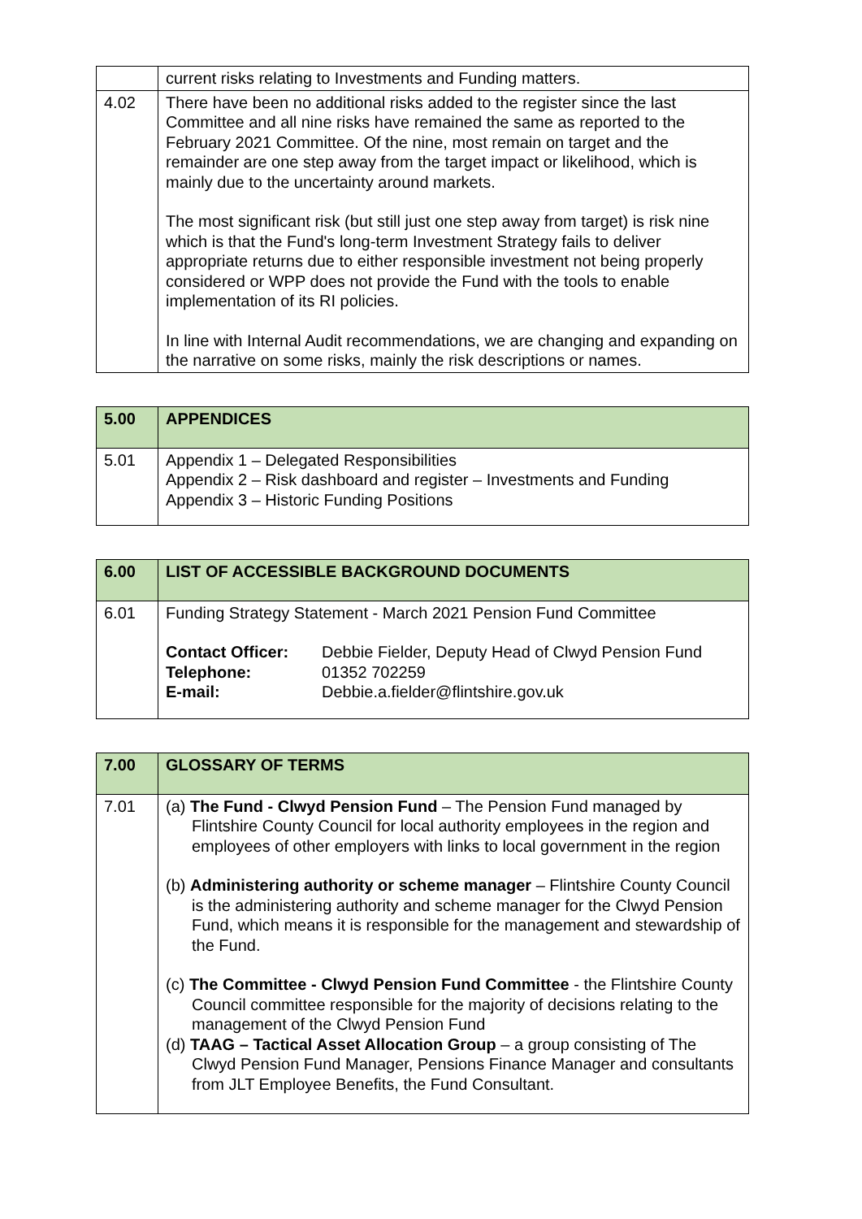| | current risks relating to Investments and Funding matters. |
| 4.02 | There have been no additional risks added to the register since the last Committee and all nine risks have remained the same as reported to the February 2021 Committee. Of the nine, most remain on target and the remainder are one step away from the target impact or likelihood, which is mainly due to the uncertainty around markets. The most significant risk (but still just one step away from target) is risk nine which is that the Fund's long-term Investment Strategy fails to deliver appropriate returns due to either responsible investment not being properly considered or WPP does not provide the Fund with the tools to enable implementation of its RI policies. In line with Internal Audit recommendations, we are changing and expanding on the narrative on some risks, mainly the risk descriptions or names. |
| 5.00 | APPENDICES |
| 5.01 | Appendix 1 – Delegated Responsibilities Appendix 2 – Risk dashboard and register – Investments and Funding Appendix 3 – Historic Funding Positions |
| 6.00 | LIST OF ACCESSIBLE BACKGROUND DOCUMENTS |
| 6.01 | Funding Strategy Statement - March 2021 Pension Fund Committee / Contact Officer: / Debbie Fielder, Deputy Head of Clwyd Pension Fund / / Telephone: / 01352 702259 / / E-mail: / Debbie.a.fielder@flintshire.gov.uk / |
| 7.00 | GLOSSARY OF TERMS |
| 7.01 | (a) The Fund - Clwyd Pension Fund – The Pension Fund managed by Flintshire County Council for local authority employees in the region and employees of other employers with links to local government in the region (b) Administering authority or scheme manager – Flintshire County Council is the administering authority and scheme manager for the Clwyd Pension Fund, which means it is responsible for the management and stewardship of the Fund. (c) The Committee - Clwyd Pension Fund Committee - the Flintshire County Council committee responsible for the majority of decisions relating to the management of the Clwyd Pension Fund (d) TAAG – Tactical Asset Allocation Group – a group consisting of The Clwyd Pension Fund Manager, Pensions Finance Manager and consultants from JLT Employee Benefits, the Fund Consultant. |